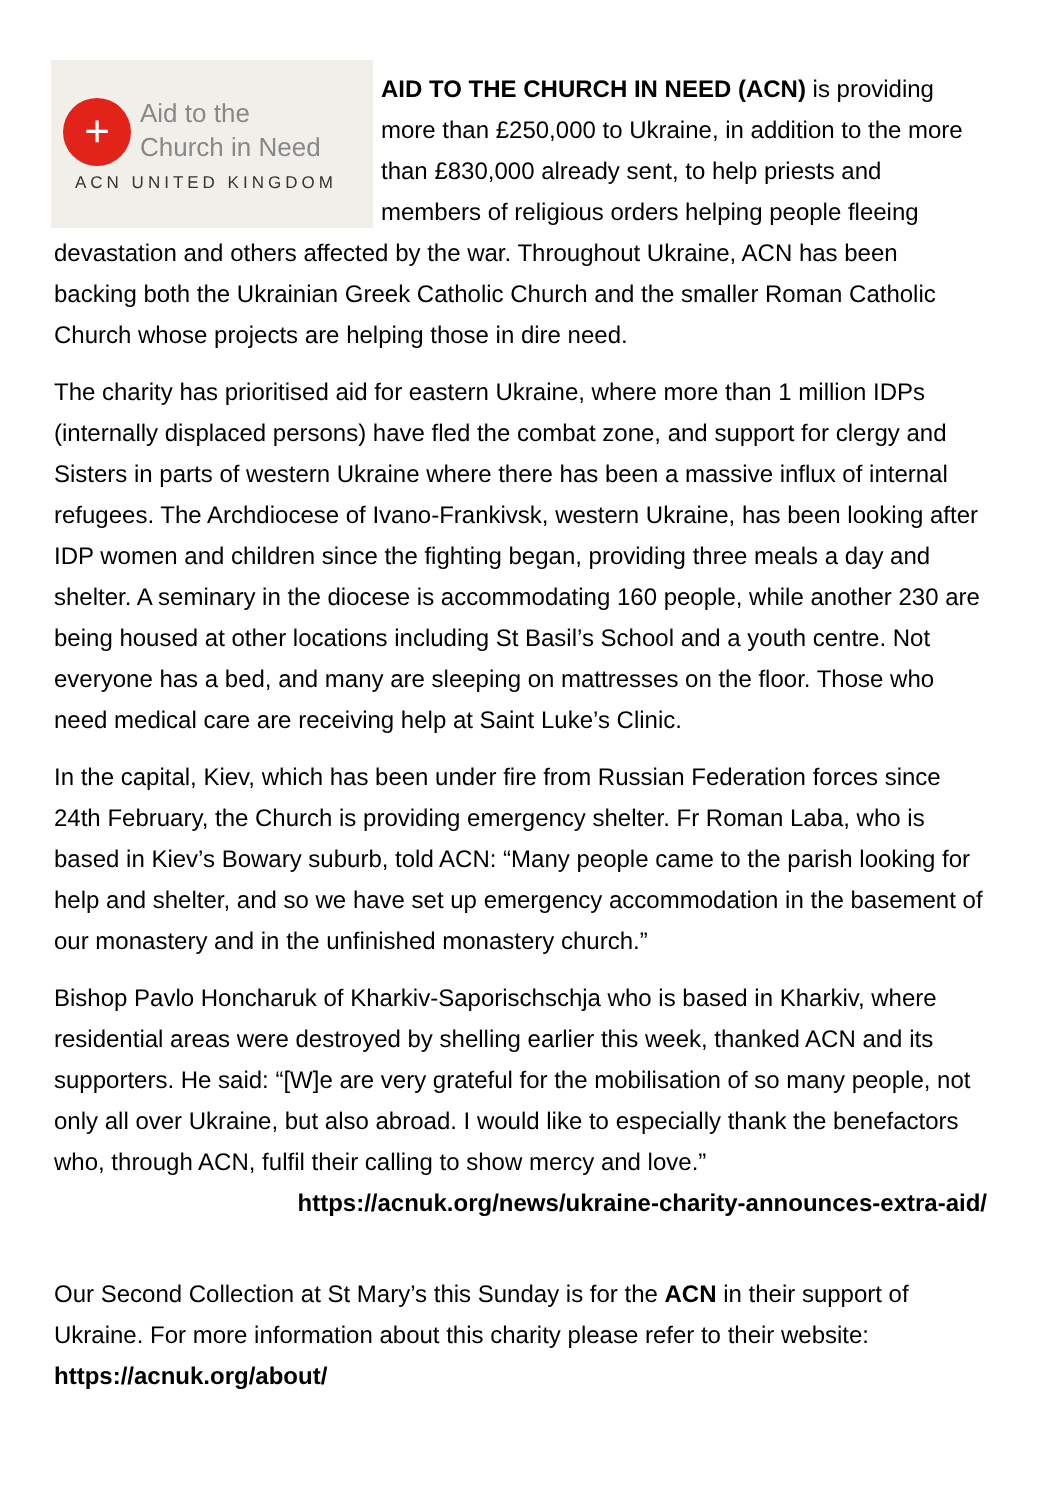+
Aid to the
Church in Need
ACN UNITED KINGDOM
AID TO THE CHURCH IN NEED (ACN) is providing more than £250,000 to Ukraine, in addition to the more than £830,000 already sent, to help priests and members of religious orders helping people fleeing devastation and others affected by the war. Throughout Ukraine, ACN has been backing both the Ukrainian Greek Catholic Church and the smaller Roman Catholic Church whose projects are helping those in dire need.
The charity has prioritised aid for eastern Ukraine, where more than 1 million IDPs (internally displaced persons) have fled the combat zone, and support for clergy and Sisters in parts of western Ukraine where there has been a massive influx of internal refugees. The Archdiocese of Ivano-Frankivsk, western Ukraine, has been looking after IDP women and children since the fighting began, providing three meals a day and shelter. A seminary in the diocese is accommodating 160 people, while another 230 are being housed at other locations including St Basil’s School and a youth centre. Not everyone has a bed, and many are sleeping on mattresses on the floor. Those who need medical care are receiving help at Saint Luke’s Clinic.
In the capital, Kiev, which has been under fire from Russian Federation forces since 24th February, the Church is providing emergency shelter. Fr Roman Laba, who is based in Kiev’s Bowary suburb, told ACN: “Many people came to the parish looking for help and shelter, and so we have set up emergency accommodation in the basement of our monastery and in the unfinished monastery church.”
Bishop Pavlo Honcharuk of Kharkiv-Saporischschja who is based in Kharkiv, where residential areas were destroyed by shelling earlier this week, thanked ACN and its supporters. He said: “[W]e are very grateful for the mobilisation of so many people, not only all over Ukraine, but also abroad. I would like to especially thank the benefactors who, through ACN, fulfil their calling to show mercy and love.”
https://acnuk.org/news/ukraine-charity-announces-extra-aid/
Our Second Collection at St Mary’s this Sunday is for the ACN in their support of Ukraine. For more information about this charity please refer to their website: https://acnuk.org/about/